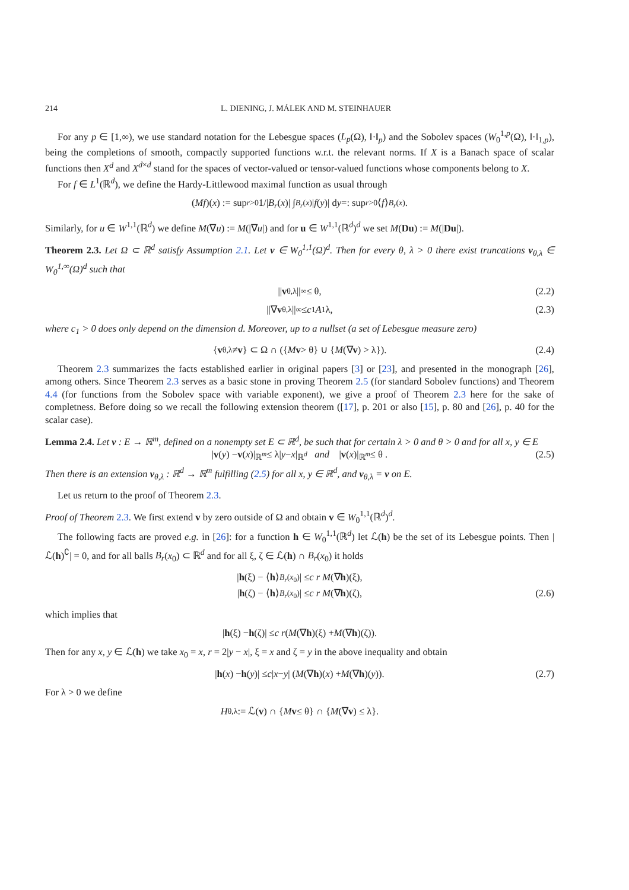214 L. DIENING, J. MÁLEK AND M. STEINHAUER
For any p ∈ [1,∞), we use standard notation for the Lebesgue spaces (L<sub>p</sub>(Ω), ‖·‖<sub>p</sub>) and the Sobolev spaces (W<sub>0</sub><sup>1,p</sup>(Ω), ‖·‖<sub>1,p</sub>), being the completions of smooth, compactly supported functions w.r.t. the relevant norms. If X is a Banach space of scalar functions then X<sup>d</sup> and X<sup>d×d</sup> stand for the spaces of vector-valued or tensor-valued functions whose components belong to X.
For f ∈ L<sup>1</sup>(ℝ<sup>d</sup>), we define the Hardy-Littlewood maximal function as usual through
(Mf)(x) := sup<sub>r>0</sub> 1/| B<sub>r</sub> (x)| ∫<sub>B<sub>r</sub>(x)</sub> | f (y)| d y =: sup<sub>r>0</sub>⟨ f ⟩<sub>B<sub>r</sub>(x)</sub>.
Similarly, for u ∈ W<sup>1,1</sup>(ℝ<sup>d</sup>) we define M(∇u) := M(|∇u|) and for u ∈ W<sup>1,1</sup>(ℝ<sup>d</sup>)<sup>d</sup> we set M(Du) := M(|Du|).
Theorem 2.3. Let Ω ⊂ ℝ<sup>d</sup> satisfy Assumption 2.1. Let v ∈ W<sub>0</sub><sup>1,1</sup>(Ω)<sup>d</sup>. Then for every θ, λ > 0 there exist truncations v<sub>θ,λ</sub> ∈ W<sub>0</sub><sup>1,∞</sup>(Ω)<sup>d</sup> such that
|| v<sub>θ,λ</sub>||<sub>∞</sub> ≤ θ, (2.2)
||∇ v<sub>θ,λ</sub>||<sub>∞</sub> ≤ c<sub>1</sub> A<sub>1</sub> λ, (2.3)
where c<sub>1</sub> > 0 does only depend on the dimension d. Moreover, up to a nullset (a set of Lebesgue measure zero)
{ v<sub>θ,λ</sub> ≠ v } ⊂ Ω ∩ ({ M v > θ} ∪ { M (∇ v) > λ}). (2.4)
Theorem 2.3 summarizes the facts established earlier in original papers [3] or [23], and presented in the monograph [26], among others. Since Theorem 2.3 serves as a basic stone in proving Theorem 2.5 (for standard Sobolev functions) and Theorem 4.4 (for functions from the Sobolev space with variable exponent), we give a proof of Theorem 2.3 here for the sake of completness. Before doing so we recall the following extension theorem ([17], p. 201 or also [15], p. 80 and [26], p. 40 for the scalar case).
Lemma 2.4. Let v : E → ℝ<sup>m</sup>, defined on a nonempty set E ⊂ ℝ<sup>d</sup>, be such that for certain λ > 0 and θ > 0 and for all x, y ∈ E
| v (y) − v (x)|<sub>ℝ<sup>m</sup></sub> ≤ λ| y − x |<sub>ℝ<sup>d</sup></sub> and | v (x)|<sub>ℝ<sup>m</sup></sub> ≤ θ . (2.5)
Then there is an extension v<sub>θ,λ</sub> : ℝ<sup>d</sup> → ℝ<sup>m</sup> fulfilling (2.5) for all x, y ∈ ℝ<sup>d</sup>, and v<sub>θ,λ</sub> = v on E.
Let us return to the proof of Theorem 2.3.
Proof of Theorem 2.3. We first extend v by zero outside of Ω and obtain v ∈ W<sub>0</sub><sup>1,1</sup>(ℝ<sup>d</sup>)<sup>d</sup>.
The following facts are proved e.g. in [26]: for a function h ∈ W<sub>0</sub><sup>1,1</sup>(ℝ<sup>d</sup>) let ℒ(h) be the set of its Lebesgue points. Then |ℒ(h)<sup>∁</sup>| = 0, and for all balls B<sub>r</sub>(x<sub>0</sub>) ⊂ ℝ<sup>d</sup> and for all ξ, ζ ∈ ℒ(h) ∩ B<sub>r</sub>(x<sub>0</sub>) it holds
| h (ξ) − ⟨ h ⟩<sub>B<sub>r</sub>(x<sub>0</sub>)</sub>| ≤ c r M (∇ h)(ξ),
| h (ζ) − ⟨ h ⟩<sub>B<sub>r</sub>(x<sub>0</sub>)</sub>| ≤ c r M (∇ h)(ζ), (2.6)
which implies that
| h (ξ) − h (ζ)| ≤ c r (M (∇ h)(ξ) + M (∇ h)(ζ)).
Then for any x, y ∈ ℒ(h) we take x<sub>0</sub> = x, r = 2|y − x|, ξ = x and ζ = y in the above inequality and obtain
| h (x) − h (y)| ≤ c | x − y | (M (∇ h)(x) + M (∇ h)(y)). (2.7)
For λ > 0 we define
H<sub>θ,λ</sub> := ℒ(v) ∩ { M v ≤ θ} ∩ { M (∇ v) ≤ λ}.